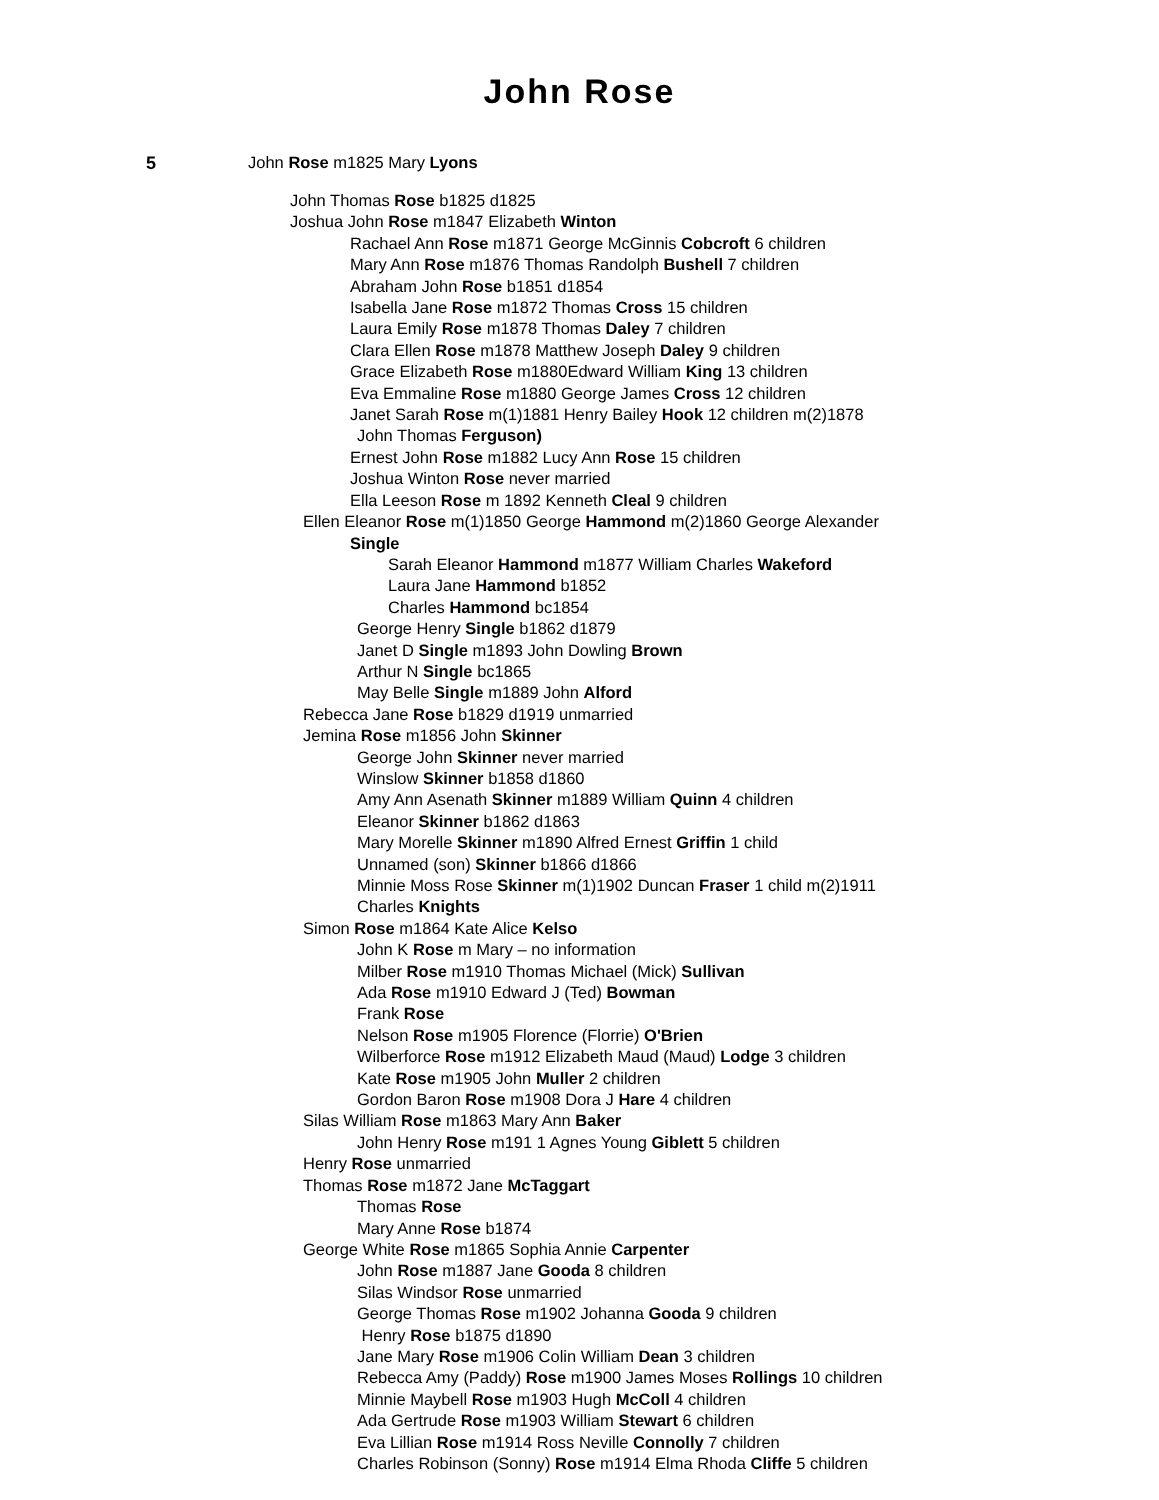John Rose
5 John Rose m1825 Mary Lyons
John Thomas Rose b1825 d1825
Joshua John Rose m1847 Elizabeth Winton
Rachael Ann Rose m1871 George McGinnis Cobcroft 6 children
Mary Ann Rose m1876 Thomas Randolph Bushell 7 children
Abraham John Rose b1851 d1854
Isabella Jane Rose m1872 Thomas Cross 15 children
Laura Emily Rose m1878 Thomas Daley 7 children
Clara Ellen Rose m1878 Matthew Joseph Daley 9 children
Grace Elizabeth Rose m1880Edward William King 13 children
Eva Emmaline Rose m1880 George James Cross 12 children
Janet Sarah Rose m(1)1881 Henry Bailey Hook 12 children m(2)1878
John Thomas Ferguson)
Ernest John Rose m1882 Lucy Ann Rose 15 children
Joshua Winton Rose never married
Ella Leeson Rose m 1892 Kenneth Cleal 9 children
Ellen Eleanor Rose m(1)1850 George Hammond m(2)1860 George Alexander
Single
Sarah Eleanor Hammond m1877 William Charles Wakeford
Laura Jane Hammond b1852
Charles Hammond bc1854
George Henry Single b1862 d1879
Janet D Single m1893 John Dowling Brown
Arthur N Single bc1865
May Belle Single m1889 John Alford
Rebecca Jane Rose b1829 d1919 unmarried
Jemina Rose m1856 John Skinner
George John Skinner never married
Winslow Skinner b1858 d1860
Amy Ann Asenath Skinner m1889 William Quinn 4 children
Eleanor Skinner b1862 d1863
Mary Morelle Skinner m1890 Alfred Ernest Griffin 1 child
Unnamed (son) Skinner b1866 d1866
Minnie Moss Rose Skinner m(1)1902 Duncan Fraser 1 child m(2)1911
Charles Knights
Simon Rose m1864 Kate Alice Kelso
John K Rose m Mary – no information
Milber Rose m1910 Thomas Michael (Mick) Sullivan
Ada Rose m1910 Edward J (Ted) Bowman
Frank Rose
Nelson Rose m1905 Florence (Florrie) O'Brien
Wilberforce Rose m1912 Elizabeth Maud (Maud) Lodge 3 children
Kate Rose m1905 John Muller 2 children
Gordon Baron Rose m1908 Dora J Hare 4 children
Silas William Rose m1863 Mary Ann Baker
John Henry Rose m191 1 Agnes Young Giblett 5 children
Henry Rose unmarried
Thomas Rose m1872 Jane McTaggart
Thomas Rose
Mary Anne Rose b1874
George White Rose m1865 Sophia Annie Carpenter
John Rose m1887 Jane Gooda 8 children
Silas Windsor Rose unmarried
George Thomas Rose m1902 Johanna Gooda 9 children
Henry Rose b1875 d1890
Jane Mary Rose m1906 Colin William Dean 3 children
Rebecca Amy (Paddy) Rose m1900 James Moses Rollings 10 children
Minnie Maybell Rose m1903 Hugh McColl 4 children
Ada Gertrude Rose m1903 William Stewart 6 children
Eva Lillian Rose m1914 Ross Neville Connolly 7 children
Charles Robinson (Sonny) Rose m1914 Elma Rhoda Cliffe 5 children